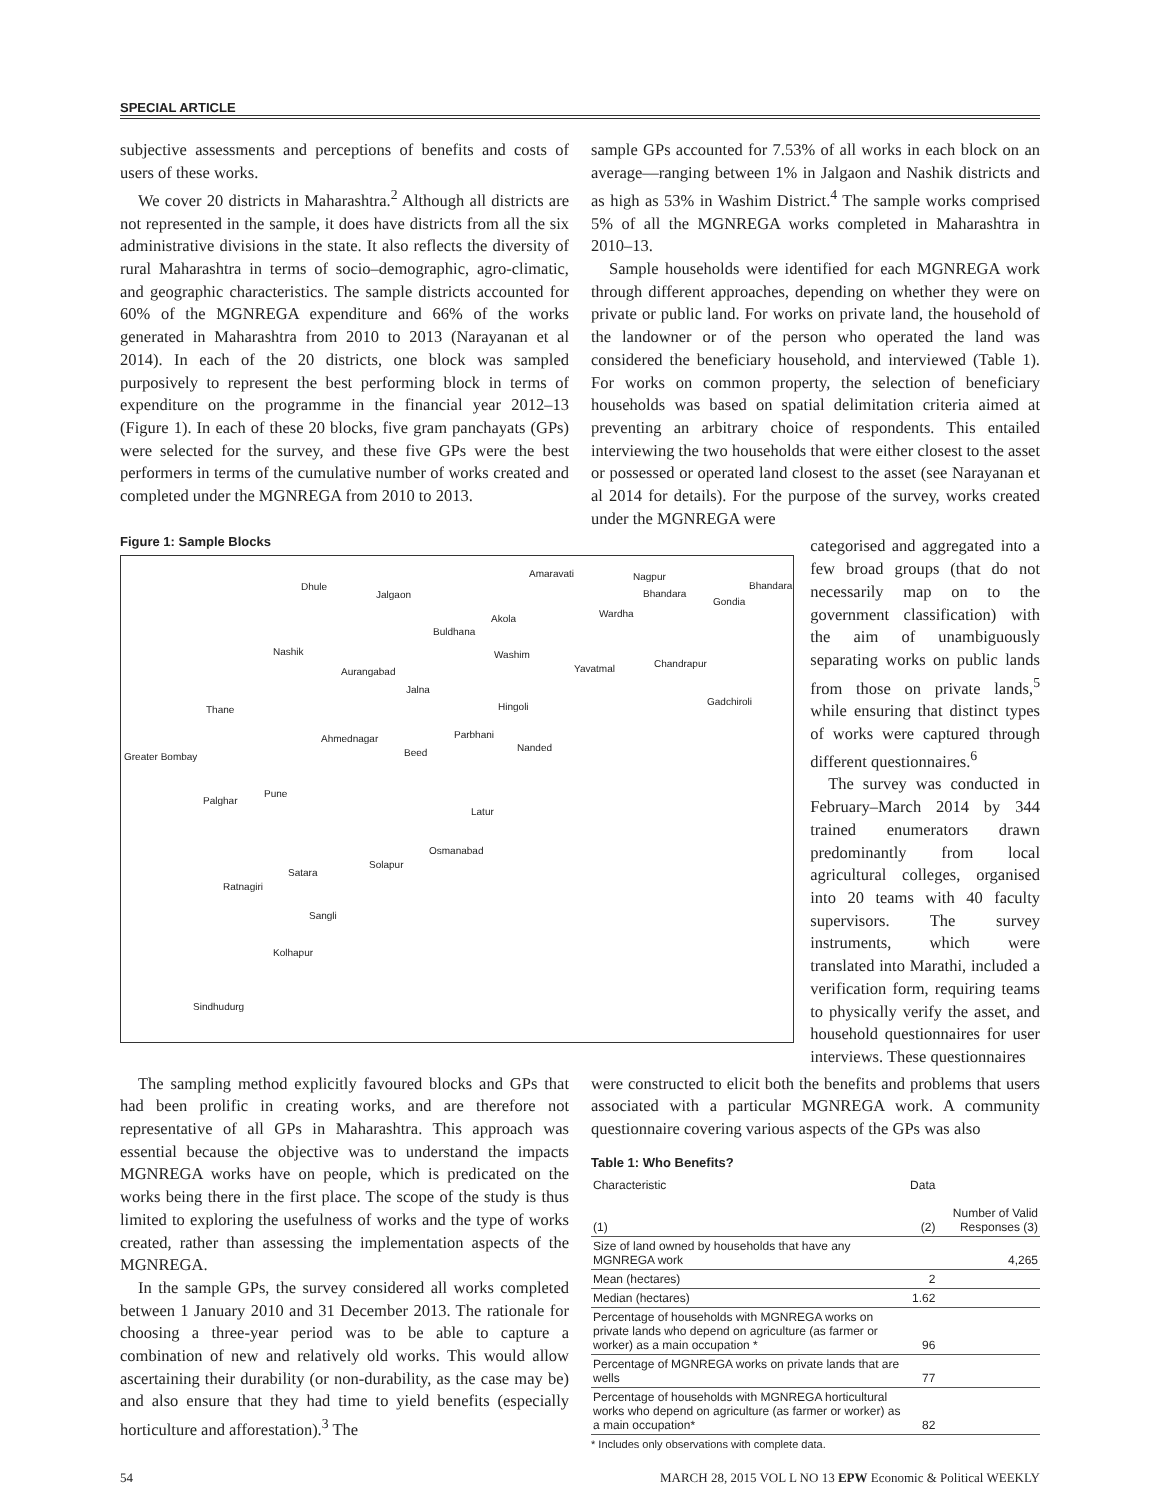SPECIAL ARTICLE
subjective assessments and perceptions of benefits and costs of users of these works.
We cover 20 districts in Maharashtra.<sup>2</sup> Although all districts are not represented in the sample, it does have districts from all the six administrative divisions in the state. It also reflects the diversity of rural Maharashtra in terms of socio–demographic, agro-climatic, and geographic characteristics. The sample districts accounted for 60% of the MGNREGA expenditure and 66% of the works generated in Maharashtra from 2010 to 2013 (Narayanan et al 2014). In each of the 20 districts, one block was sampled purposively to represent the best performing block in terms of expenditure on the programme in the financial year 2012–13 (Figure 1). In each of these 20 blocks, five gram panchayats (GPs) were selected for the survey, and these five GPs were the best performers in terms of the cumulative number of works created and completed under the MGNREGA from 2010 to 2013.
sample GPs accounted for 7.53% of all works in each block on an average—ranging between 1% in Jalgaon and Nashik districts and as high as 53% in Washim District.<sup>4</sup> The sample works comprised 5% of all the MGNREGA works completed in Maharashtra in 2010–13.
Sample households were identified for each MGNREGA work through different approaches, depending on whether they were on private or public land. For works on private land, the household of the landowner or of the person who operated the land was considered the beneficiary household, and interviewed (Table 1). For works on common property, the selection of beneficiary households was based on spatial delimitation criteria aimed at preventing an arbitrary choice of respondents. This entailed interviewing the two households that were either closest to the asset or possessed or operated land closest to the asset (see Narayanan et al 2014 for details). For the purpose of the survey, works created under the MGNREGA were
Figure 1: Sample Blocks
Dhule
Jalgaon
Amaravati Nagpur
Bhandara
Bhandara
Gondia
Wardha Akola
Buldhana
Nashik Washim
Aurangabad Yavatmal Chandrapur
Jalna
Hingoli Gadchiroli
Thane
Ahmednagar Parbhani
Greater Bombay Beed Nanded
Pune
Palghar
Latur
Osmanabad
Solapur
Satara
Ratnagiri
Sangli
Kolhapur
Sindhudurg
categorised and aggregated into a few broad groups (that do not necessarily map on to the government classification) with the aim of unambiguously separating works on public lands from those on private lands,<sup>5</sup> while ensuring that distinct types of works were captured through different questionnaires.<sup>6</sup>
The survey was conducted in February–March 2014 by 344 trained enumerators drawn predominantly from local agricultural colleges, organised into 20 teams with 40 faculty supervisors. The survey instruments, which were translated into Marathi, included a verification form, requiring teams to physically verify the asset, and household questionnaires for user interviews. These questionnaires
The sampling method explicitly favoured blocks and GPs that had been prolific in creating works, and are therefore not representative of all GPs in Maharashtra. This approach was essential because the objective was to understand the impacts MGNREGA works have on people, which is predicated on the works being there in the first place. The scope of the study is thus limited to exploring the usefulness of works and the type of works created, rather than assessing the implementation aspects of the MGNREGA.
In the sample GPs, the survey considered all works completed between 1 January 2010 and 31 December 2013. The rationale for choosing a three-year period was to be able to capture a combination of new and relatively old works. This would allow ascertaining their durability (or non-durability, as the case may be) and also ensure that they had time to yield benefits (especially horticulture and afforestation).<sup>3</sup> The
were constructed to elicit both the benefits and problems that users associated with a particular MGNREGA work. A community questionnaire covering various aspects of the GPs was also
Table 1: Who Benefits?
| Characteristic (1) | Data (2) | Number of Valid Responses (3) |
| --- | --- | --- |
| Size of land owned by households that have any MGNREGA work | | 4,265 |
| Mean (hectares) | 2 | |
| Median (hectares) | 1.62 | |
| Percentage of households with MGNREGA works on private lands who depend on agriculture (as farmer or worker) as a main occupation * | 96 | |
| Percentage of MGNREGA works on private lands that are wells | 77 | |
| Percentage of households with MGNREGA horticultural works who depend on agriculture (as farmer or worker) as a main occupation* | 82 | |
* Includes only observations with complete data.
54 MARCH 28, 2015 VOL L NO 13 EPW Economic & Political WEEKLY